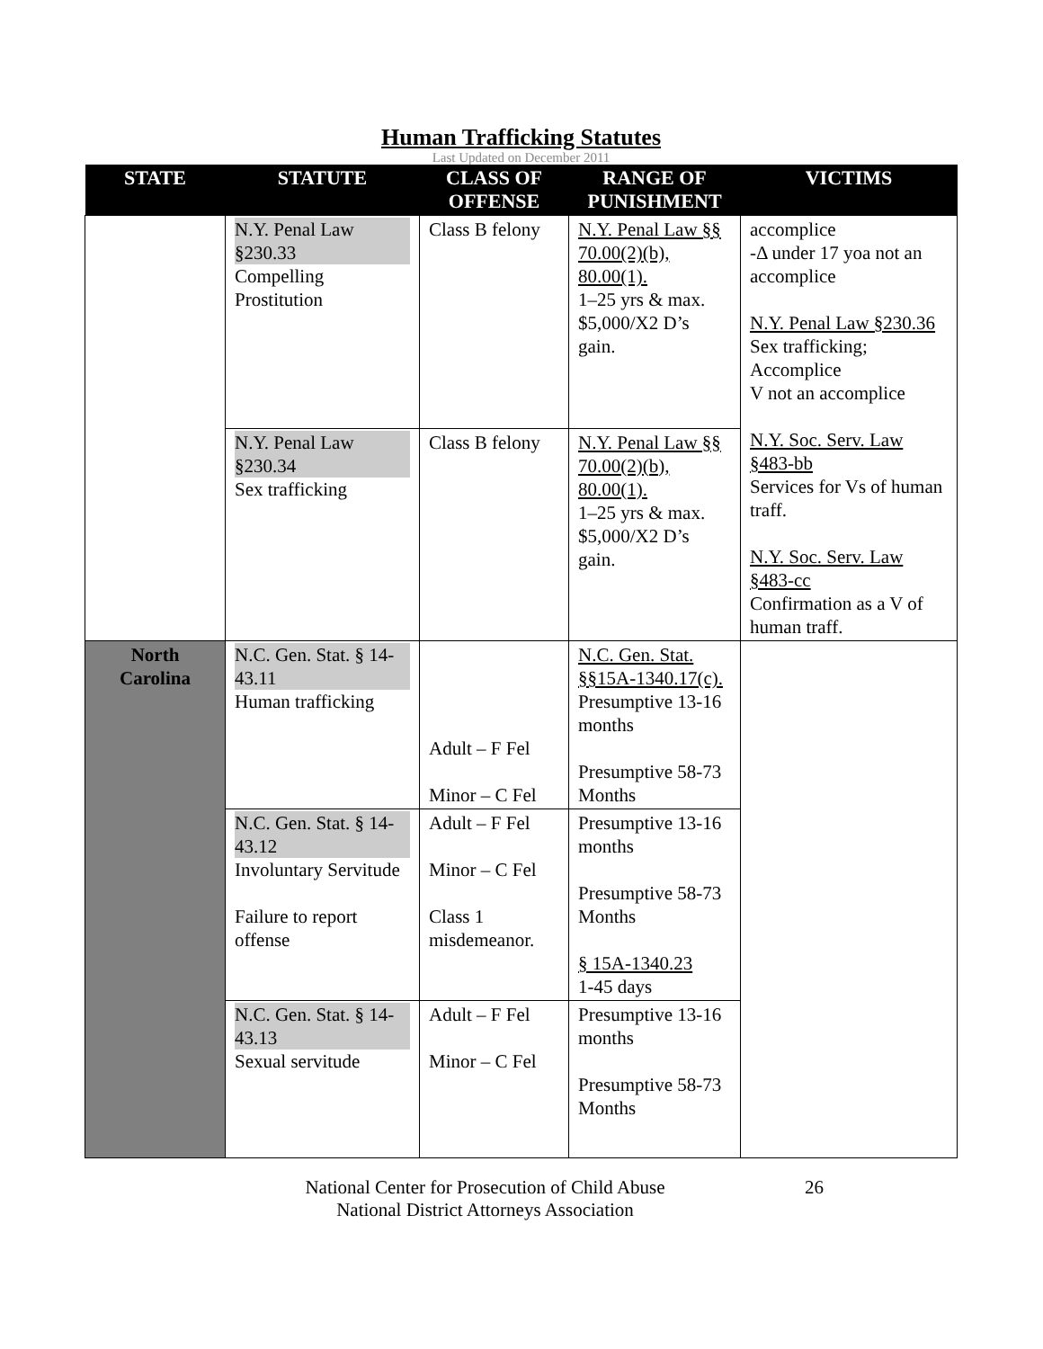Human Trafficking Statutes
Last Updated on December 2011
| STATE | STATUTE | CLASS OF OFFENSE | RANGE OF PUNISHMENT | VICTIMS |
| --- | --- | --- | --- | --- |
| | N.Y. Penal Law §230.33 Compelling Prostitution | Class B felony | N.Y. Penal Law §§ 70.00(2)(b), 80.00(1). 1–25 yrs & max. $5,000/X2 D’s gain. | accomplice -Δ under 17 yoa not an accomplice N.Y. Penal Law §230.36 Sex trafficking; Accomplice V not an accomplice N.Y. Soc. Serv. Law §483-bb Services for Vs of human traff. N.Y. Soc. Serv. Law §483-cc Confirmation as a V of human traff. |
| | N.Y. Penal Law §230.34 Sex trafficking | Class B felony | N.Y. Penal Law §§ 70.00(2)(b), 80.00(1). 1–25 yrs & max. $5,000/X2 D’s gain. | |
| North Carolina | N.C. Gen. Stat. § 14-43.11 Human trafficking | Adult – F Fel Minor – C Fel | N.C. Gen. Stat. §§15A-1340.17(c). Presumptive 13-16 months Presumptive 58-73 Months | |
| | N.C. Gen. Stat. § 14-43.12 Involuntary Servitude Failure to report offense | Adult – F Fel Minor – C Fel Class 1 misdemeanor. | Presumptive 13-16 months Presumptive 58-73 Months § 15A-1340.23 1-45 days | |
| | N.C. Gen. Stat. § 14-43.13 Sexual servitude | Adult – F Fel Minor – C Fel | Presumptive 13-16 months Presumptive 58-73 Months | |
National Center for Prosecution of Child Abuse
National District Attorneys Association
26